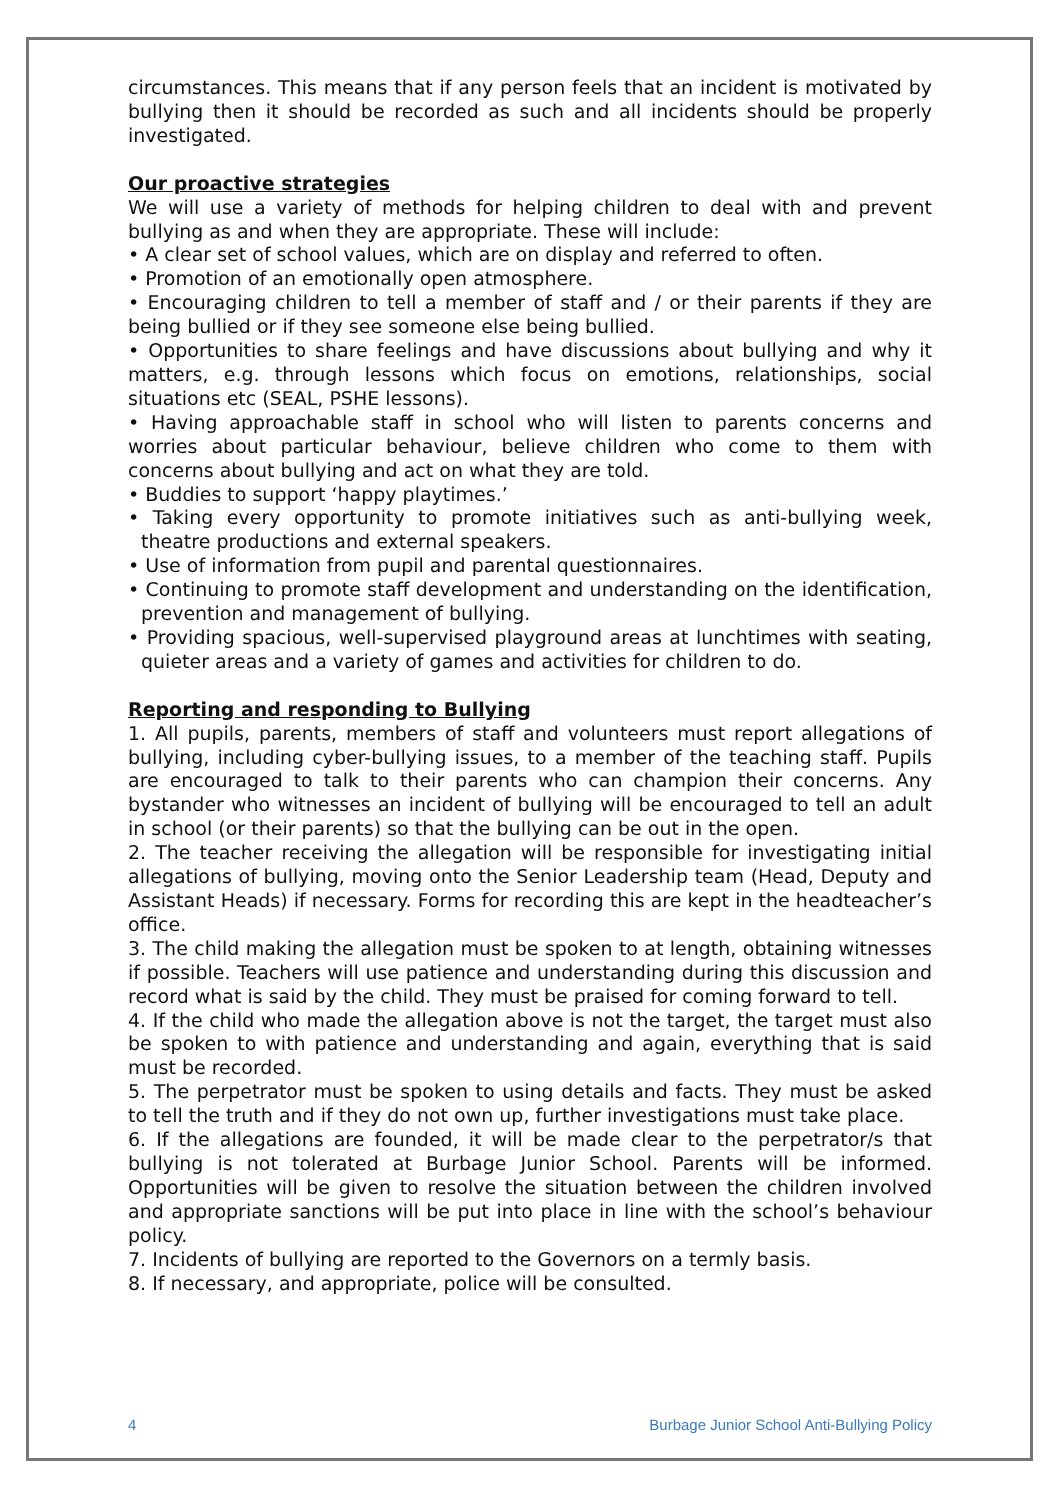circumstances. This means that if any person feels that an incident is motivated by bullying then it should be recorded as such and all incidents should be properly investigated.
Our proactive strategies
We will use a variety of methods for helping children to deal with and prevent bullying as and when they are appropriate. These will include:
• A clear set of school values, which are on display and referred to often.
• Promotion of an emotionally open atmosphere.
• Encouraging children to tell a member of staff and / or their parents if they are being bullied or if they see someone else being bullied.
• Opportunities to share feelings and have discussions about bullying and why it matters, e.g. through lessons which focus on emotions, relationships, social situations etc (SEAL, PSHE lessons).
• Having approachable staff in school who will listen to parents concerns and worries about particular behaviour, believe children who come to them with concerns about bullying and act on what they are told.
• Buddies to support ‘happy playtimes.’
• Taking every opportunity to promote initiatives such as anti-bullying week, theatre productions and external speakers.
• Use of information from pupil and parental questionnaires.
• Continuing to promote staff development and understanding on the identification, prevention and management of bullying.
• Providing spacious, well-supervised playground areas at lunchtimes with seating, quieter areas and a variety of games and activities for children to do.
Reporting and responding to Bullying
1. All pupils, parents, members of staff and volunteers must report allegations of bullying, including cyber-bullying issues, to a member of the teaching staff. Pupils are encouraged to talk to their parents who can champion their concerns. Any bystander who witnesses an incident of bullying will be encouraged to tell an adult in school (or their parents) so that the bullying can be out in the open.
2. The teacher receiving the allegation will be responsible for investigating initial allegations of bullying, moving onto the Senior Leadership team (Head, Deputy and Assistant Heads) if necessary. Forms for recording this are kept in the headteacher’s office.
3. The child making the allegation must be spoken to at length, obtaining witnesses if possible. Teachers will use patience and understanding during this discussion and record what is said by the child. They must be praised for coming forward to tell.
4. If the child who made the allegation above is not the target, the target must also be spoken to with patience and understanding and again, everything that is said must be recorded.
5. The perpetrator must be spoken to using details and facts. They must be asked to tell the truth and if they do not own up, further investigations must take place.
6. If the allegations are founded, it will be made clear to the perpetrator/s that bullying is not tolerated at Burbage Junior School. Parents will be informed. Opportunities will be given to resolve the situation between the children involved and appropriate sanctions will be put into place in line with the school’s behaviour policy.
7. Incidents of bullying are reported to the Governors on a termly basis.
8. If necessary, and appropriate, police will be consulted.
4 Burbage Junior School Anti-Bullying Policy